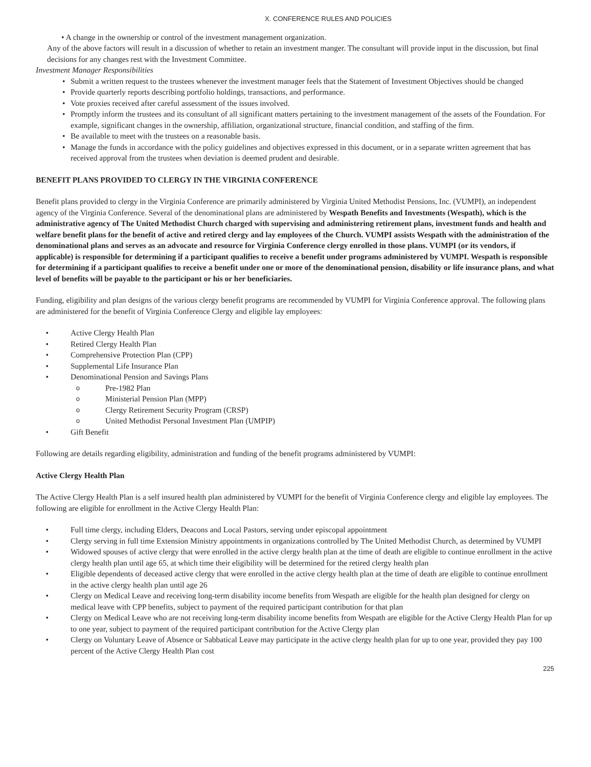X. CONFERENCE RULES AND POLICIES
• A change in the ownership or control of the investment management organization.
Any of the above factors will result in a discussion of whether to retain an investment manger. The consultant will provide input in the discussion, but final decisions for any changes rest with the Investment Committee.
Investment Manager Responsibilities
• Submit a written request to the trustees whenever the investment manager feels that the Statement of Investment Objectives should be changed
• Provide quarterly reports describing portfolio holdings, transactions, and performance.
• Vote proxies received after careful assessment of the issues involved.
• Promptly inform the trustees and its consultant of all significant matters pertaining to the investment management of the assets of the Foundation. For example, significant changes in the ownership, affiliation, organizational structure, financial condition, and staffing of the firm.
• Be available to meet with the trustees on a reasonable basis.
• Manage the funds in accordance with the policy guidelines and objectives expressed in this document, or in a separate written agreement that has received approval from the trustees when deviation is deemed prudent and desirable.
BENEFIT PLANS PROVIDED TO CLERGY IN THE VIRGINIA CONFERENCE
Benefit plans provided to clergy in the Virginia Conference are primarily administered by Virginia United Methodist Pensions, Inc. (VUMPI), an independent agency of the Virginia Conference. Several of the denominational plans are administered by Wespath Benefits and Investments (Wespath), which is the administrative agency of The United Methodist Church charged with supervising and administering retirement plans, investment funds and health and welfare benefit plans for the benefit of active and retired clergy and lay employees of the Church. VUMPI assists Wespath with the administration of the denominational plans and serves as an advocate and resource for Virginia Conference clergy enrolled in those plans. VUMPI (or its vendors, if applicable) is responsible for determining if a participant qualifies to receive a benefit under programs administered by VUMPI. Wespath is responsible for determining if a participant qualifies to receive a benefit under one or more of the denominational pension, disability or life insurance plans, and what level of benefits will be payable to the participant or his or her beneficiaries.
Funding, eligibility and plan designs of the various clergy benefit programs are recommended by VUMPI for Virginia Conference approval. The following plans are administered for the benefit of Virginia Conference Clergy and eligible lay employees:
• Active Clergy Health Plan
• Retired Clergy Health Plan
• Comprehensive Protection Plan (CPP)
• Supplemental Life Insurance Plan
• Denominational Pension and Savings Plans
o Pre-1982 Plan
o Ministerial Pension Plan (MPP)
o Clergy Retirement Security Program (CRSP)
o United Methodist Personal Investment Plan (UMPIP)
• Gift Benefit
Following are details regarding eligibility, administration and funding of the benefit programs administered by VUMPI:
Active Clergy Health Plan
The Active Clergy Health Plan is a self insured health plan administered by VUMPI for the benefit of Virginia Conference clergy and eligible lay employees. The following are eligible for enrollment in the Active Clergy Health Plan:
• Full time clergy, including Elders, Deacons and Local Pastors, serving under episcopal appointment
• Clergy serving in full time Extension Ministry appointments in organizations controlled by The United Methodist Church, as determined by VUMPI
• Widowed spouses of active clergy that were enrolled in the active clergy health plan at the time of death are eligible to continue enrollment in the active clergy health plan until age 65, at which time their eligibility will be determined for the retired clergy health plan
• Eligible dependents of deceased active clergy that were enrolled in the active clergy health plan at the time of death are eligible to continue enrollment in the active clergy health plan until age 26
• Clergy on Medical Leave and receiving long-term disability income benefits from Wespath are eligible for the health plan designed for clergy on medical leave with CPP benefits, subject to payment of the required participant contribution for that plan
• Clergy on Medical Leave who are not receiving long-term disability income benefits from Wespath are eligible for the Active Clergy Health Plan for up to one year, subject to payment of the required participant contribution for the Active Clergy plan
• Clergy on Voluntary Leave of Absence or Sabbatical Leave may participate in the active clergy health plan for up to one year, provided they pay 100 percent of the Active Clergy Health Plan cost
225